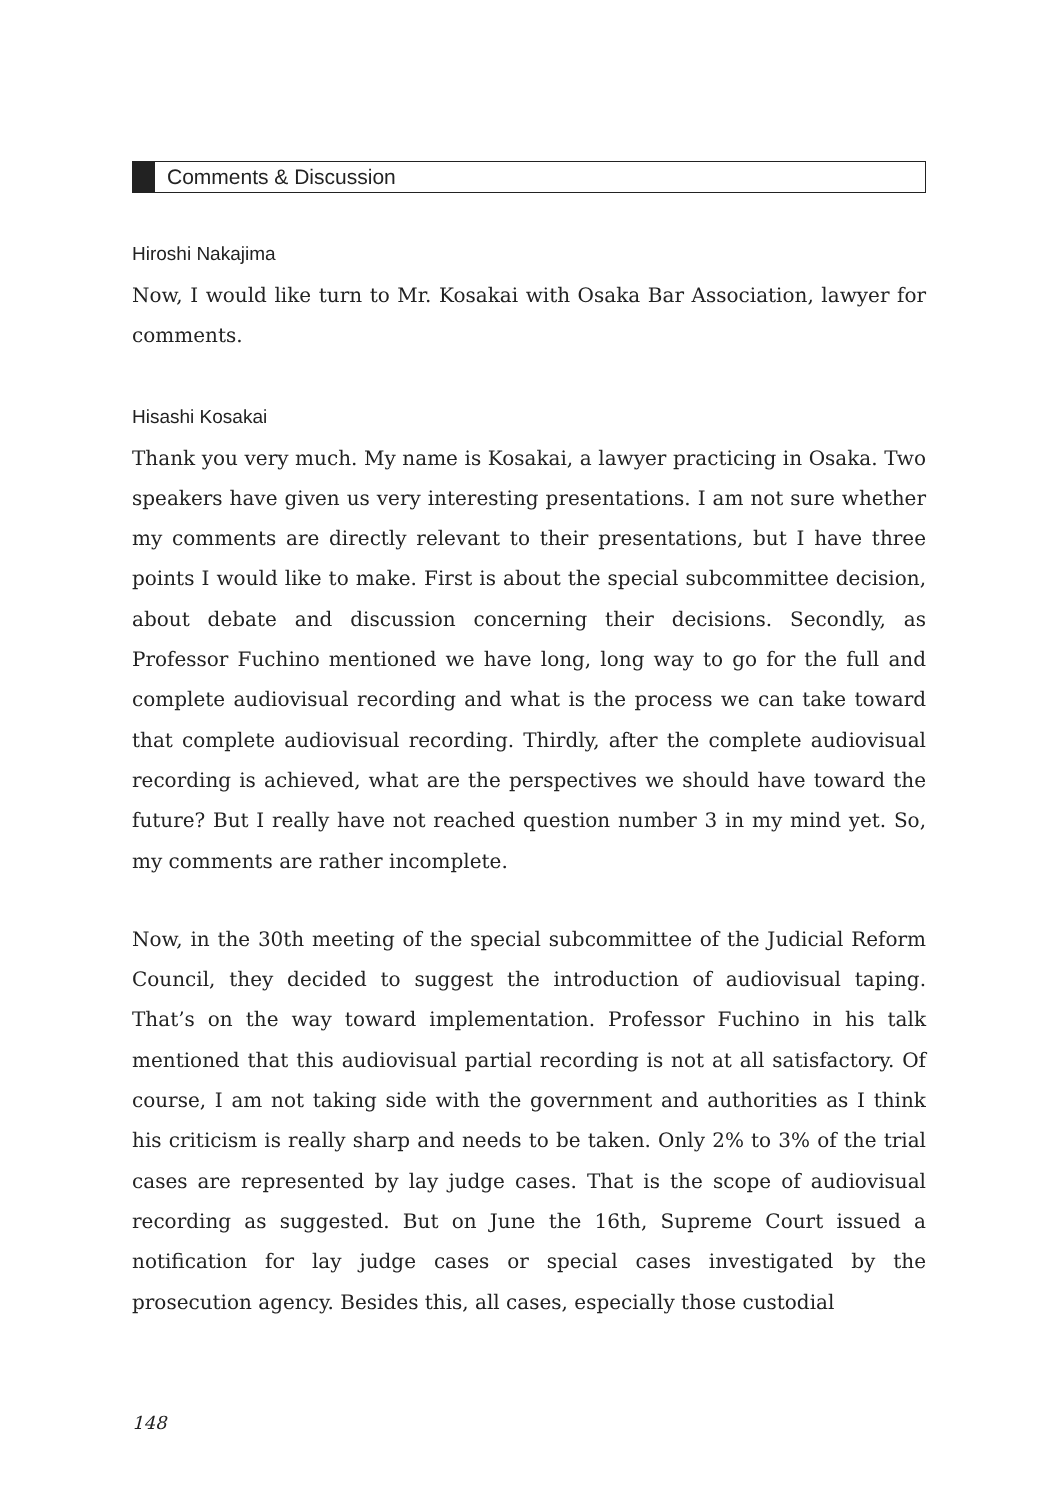Comments & Discussion
Hiroshi Nakajima
Now, I would like turn to Mr. Kosakai with Osaka Bar Association, lawyer for comments.
Hisashi Kosakai
Thank you very much. My name is Kosakai, a lawyer practicing in Osaka. Two speakers have given us very interesting presentations. I am not sure whether my comments are directly relevant to their presentations, but I have three points I would like to make. First is about the special subcommittee decision, about debate and discussion concerning their decisions. Secondly, as Professor Fuchino mentioned we have long, long way to go for the full and complete audiovisual recording and what is the process we can take toward that complete audiovisual recording. Thirdly, after the complete audiovisual recording is achieved, what are the perspectives we should have toward the future? But I really have not reached question number 3 in my mind yet. So, my comments are rather incomplete.
Now, in the 30th meeting of the special subcommittee of the Judicial Reform Council, they decided to suggest the introduction of audiovisual taping. That’s on the way toward implementation. Professor Fuchino in his talk mentioned that this audiovisual partial recording is not at all satisfactory. Of course, I am not taking side with the government and authorities as I think his criticism is really sharp and needs to be taken. Only 2% to 3% of the trial cases are represented by lay judge cases. That is the scope of audiovisual recording as suggested. But on June the 16th, Supreme Court issued a notification for lay judge cases or special cases investigated by the prosecution agency. Besides this, all cases, especially those custodial
148